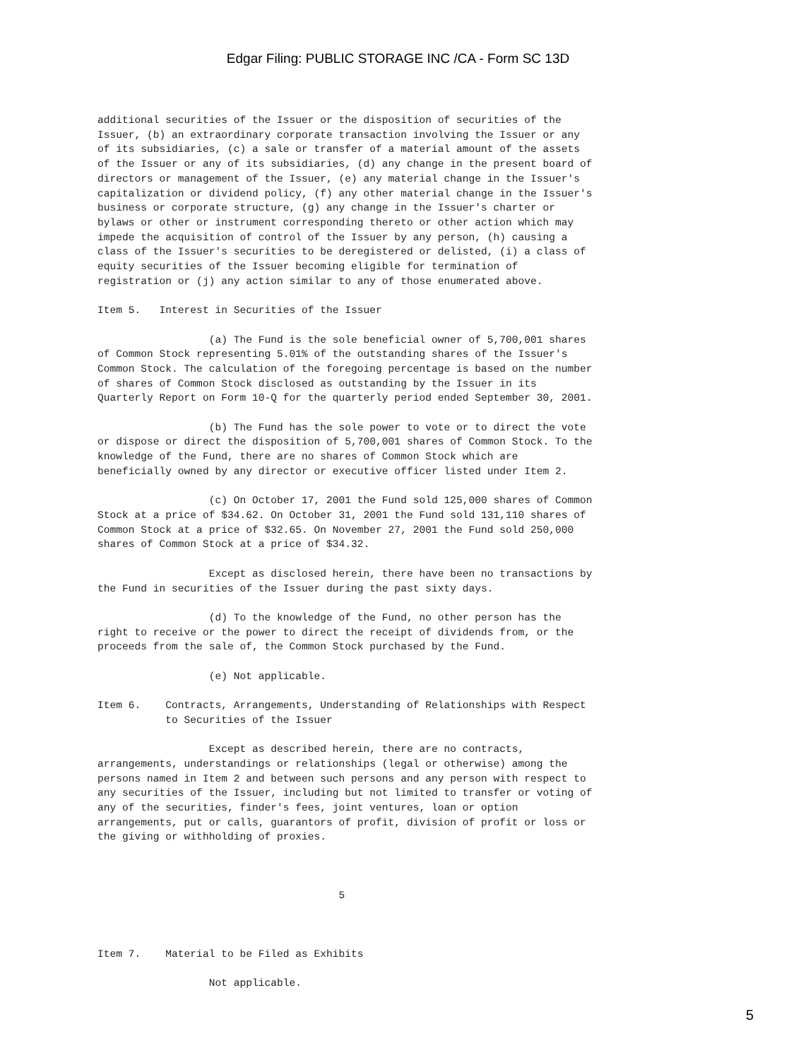Edgar Filing: PUBLIC STORAGE INC /CA - Form SC 13D
additional securities of the Issuer or the disposition of securities of the
Issuer, (b) an extraordinary corporate transaction involving the Issuer or any
of its subsidiaries, (c) a sale or transfer of a material amount of the assets
of the Issuer or any of its subsidiaries, (d) any change in the present board of
directors or management of the Issuer, (e) any material change in the Issuer's
capitalization or dividend policy, (f) any other material change in the Issuer's
business or corporate structure, (g) any change in the Issuer's charter or
bylaws or other or instrument corresponding thereto or other action which may
impede the acquisition of control of the Issuer by any person, (h) causing a
class of the Issuer's securities to be deregistered or delisted, (i) a class of
equity securities of the Issuer becoming eligible for termination of
registration or (j) any action similar to any of those enumerated above.

Item 5.   Interest in Securities of the Issuer

                  (a) The Fund is the sole beneficial owner of 5,700,001 shares
of Common Stock representing 5.01% of the outstanding shares of the Issuer's
Common Stock. The calculation of the foregoing percentage is based on the number
of shares of Common Stock disclosed as outstanding by the Issuer in its
Quarterly Report on Form 10-Q for the quarterly period ended September 30, 2001.

                  (b) The Fund has the sole power to vote or to direct the vote
or dispose or direct the disposition of 5,700,001 shares of Common Stock. To the
knowledge of the Fund, there are no shares of Common Stock which are
beneficially owned by any director or executive officer listed under Item 2.

                  (c) On October 17, 2001 the Fund sold 125,000 shares of Common
Stock at a price of $34.62. On October 31, 2001 the Fund sold 131,110 shares of
Common Stock at a price of $32.65. On November 27, 2001 the Fund sold 250,000
shares of Common Stock at a price of $34.32.

                  Except as disclosed herein, there have been no transactions by
the Fund in securities of the Issuer during the past sixty days.

                  (d) To the knowledge of the Fund, no other person has the
right to receive or the power to direct the receipt of dividends from, or the
proceeds from the sale of, the Common Stock purchased by the Fund.

                  (e) Not applicable.

Item 6.    Contracts, Arrangements, Understanding of Relationships with Respect
           to Securities of the Issuer

                  Except as described herein, there are no contracts,
arrangements, understandings or relationships (legal or otherwise) among the
persons named in Item 2 and between such persons and any person with respect to
any securities of the Issuer, including but not limited to transfer or voting of
any of the securities, finder's fees, joint ventures, loan or option
arrangements, put or calls, guarantors of profit, division of profit or loss or
the giving or withholding of proxies.



                                       5



Item 7.    Material to be Filed as Exhibits

                  Not applicable.
5